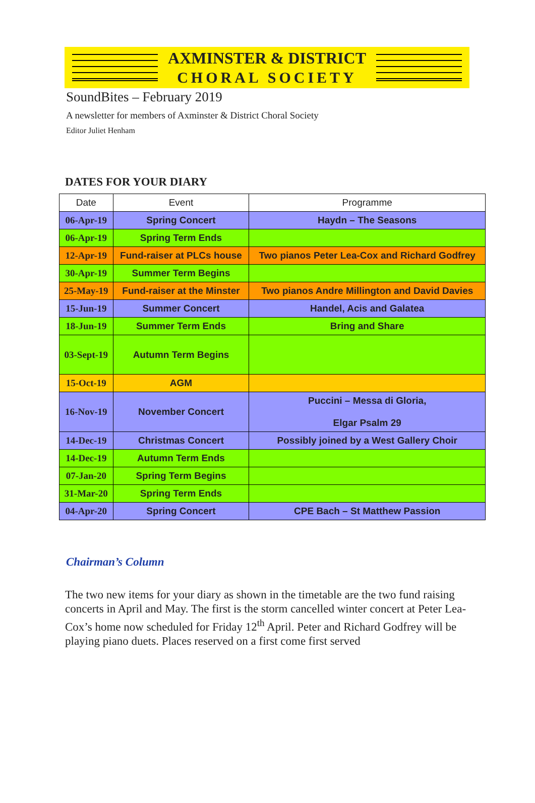AXMINSTER & DISTRICT
CHORAL SOCIETY
SoundBites – February 2019
A newsletter for members of Axminster & District Choral Society
Editor Juliet Henham
DATES FOR YOUR DIARY
| Date | Event | Programme |
| --- | --- | --- |
| 06-Apr-19 | Spring Concert | Haydn – The Seasons |
| 06-Apr-19 | Spring Term Ends | |
| 12-Apr-19 | Fund-raiser at PLCs house | Two pianos Peter Lea-Cox and Richard Godfrey |
| 30-Apr-19 | Summer Term Begins | |
| 25-May-19 | Fund-raiser at the Minster | Two pianos Andre Millington and David Davies |
| 15-Jun-19 | Summer Concert | Handel, Acis and Galatea |
| 18-Jun-19 | Summer Term Ends | Bring and Share |
| 03-Sept-19 | Autumn Term Begins | |
| 15-Oct-19 | AGM | |
| 16-Nov-19 | November Concert | Puccini – Messa di Gloria, Elgar Psalm 29 |
| 14-Dec-19 | Christmas Concert | Possibly joined by a West Gallery Choir |
| 14-Dec-19 | Autumn Term Ends | |
| 07-Jan-20 | Spring Term Begins | |
| 31-Mar-20 | Spring Term Ends | |
| 04-Apr-20 | Spring Concert | CPE Bach – St Matthew Passion |
Chairman’s Column
The two new items for your diary as shown in the timetable are the two fund raising concerts in April and May. The first is the storm cancelled winter concert at Peter Lea-Cox’s home now scheduled for Friday 12<sup>th</sup> April. Peter and Richard Godfrey will be playing piano duets. Places reserved on a first come first served